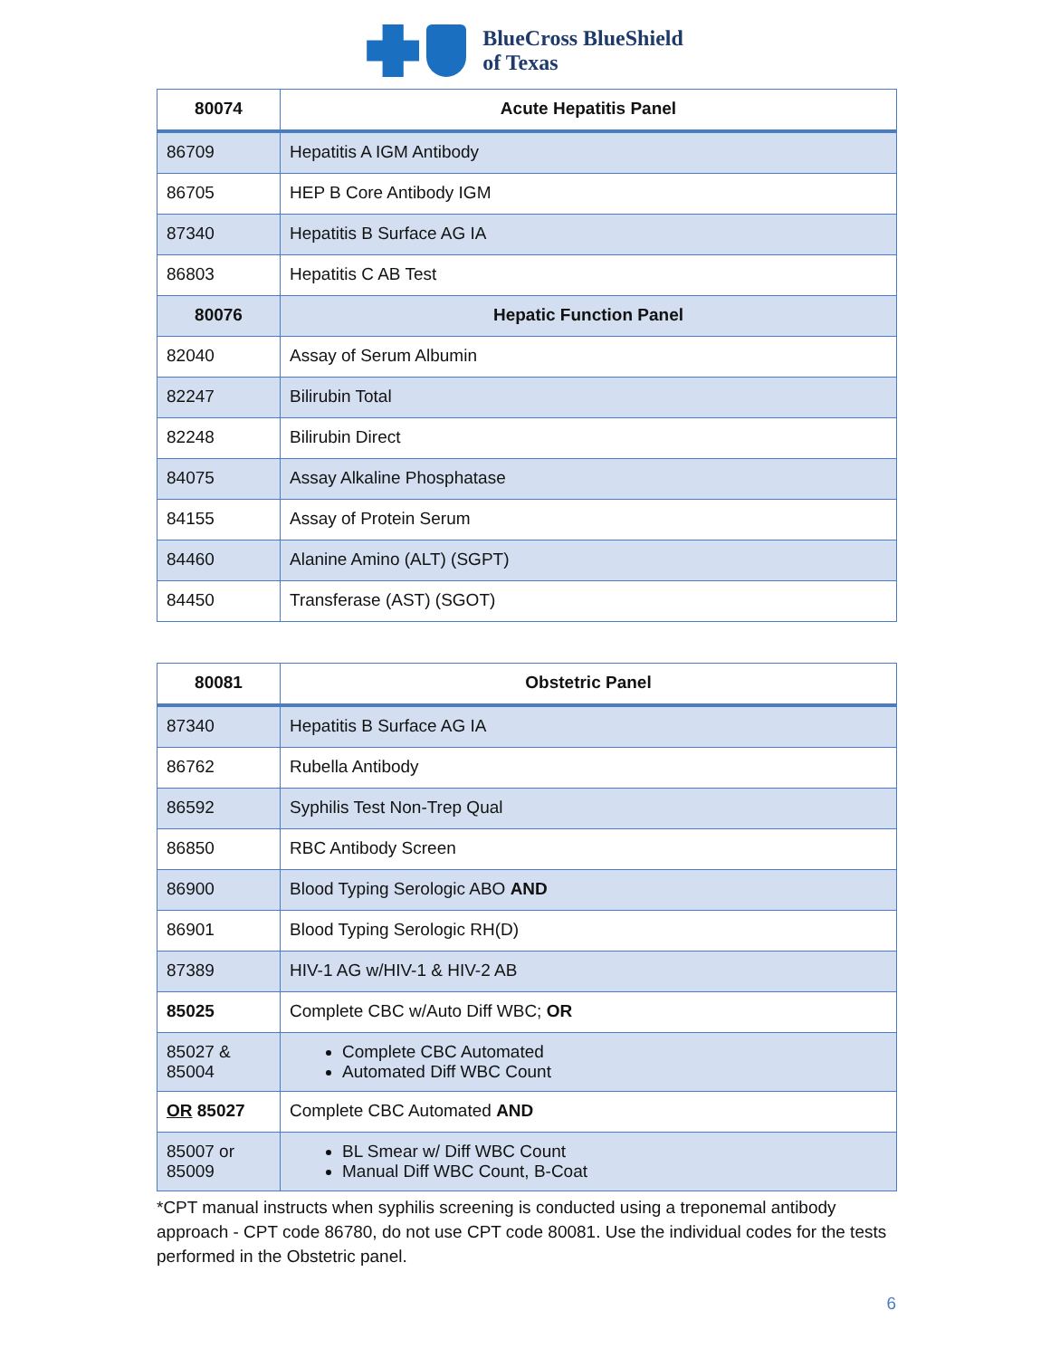BlueCross BlueShield
of Texas
| 80074 | Acute Hepatitis Panel |
| --- | --- |
| 86709 | Hepatitis A IGM Antibody |
| 86705 | HEP B Core Antibody IGM |
| 87340 | Hepatitis B Surface AG IA |
| 86803 | Hepatitis C AB Test |
| 80076 | Hepatic Function Panel |
| 82040 | Assay of Serum Albumin |
| 82247 | Bilirubin Total |
| 82248 | Bilirubin Direct |
| 84075 | Assay Alkaline Phosphatase |
| 84155 | Assay of Protein Serum |
| 84460 | Alanine Amino (ALT) (SGPT) |
| 84450 | Transferase (AST) (SGOT) |
| 80081 | Obstetric Panel |
| --- | --- |
| 87340 | Hepatitis B Surface AG IA |
| 86762 | Rubella Antibody |
| 86592 | Syphilis Test Non-Trep Qual |
| 86850 | RBC Antibody Screen |
| 86900 | Blood Typing Serologic ABO AND |
| 86901 | Blood Typing Serologic RH(D) |
| 87389 | HIV-1 AG w/HIV-1 & HIV-2 AB |
| 85025 | Complete CBC w/Auto Diff WBC; OR |
| 85027 & 85004 | Complete CBC Automated Automated Diff WBC Count |
| OR 85027 | Complete CBC Automated AND |
| 85007 or 85009 | BL Smear w/ Diff WBC Count Manual Diff WBC Count, B-Coat |
*CPT manual instructs when syphilis screening is conducted using a treponemal antibody approach - CPT code 86780, do not use CPT code 80081. Use the individual codes for the tests performed in the Obstetric panel.
6